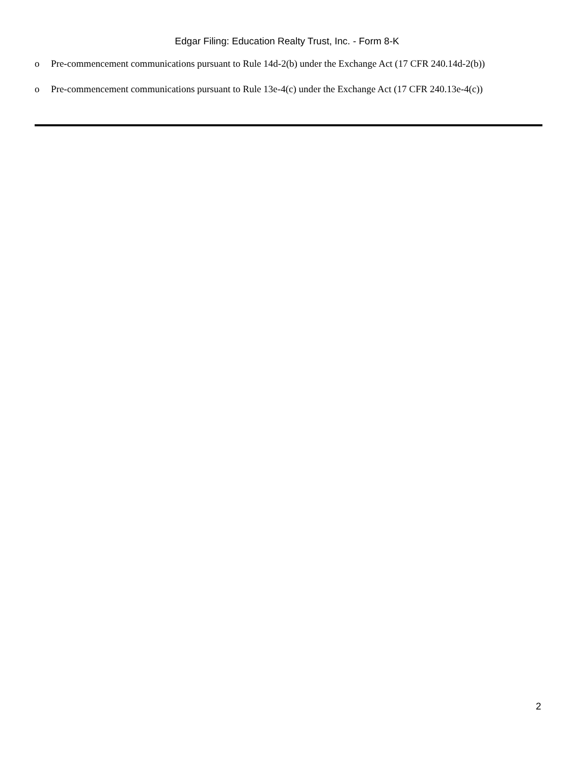Edgar Filing: Education Realty Trust, Inc. - Form 8-K
o Pre-commencement communications pursuant to Rule 14d-2(b) under the Exchange Act (17 CFR 240.14d-2(b))
o Pre-commencement communications pursuant to Rule 13e-4(c) under the Exchange Act (17 CFR 240.13e-4(c))
2